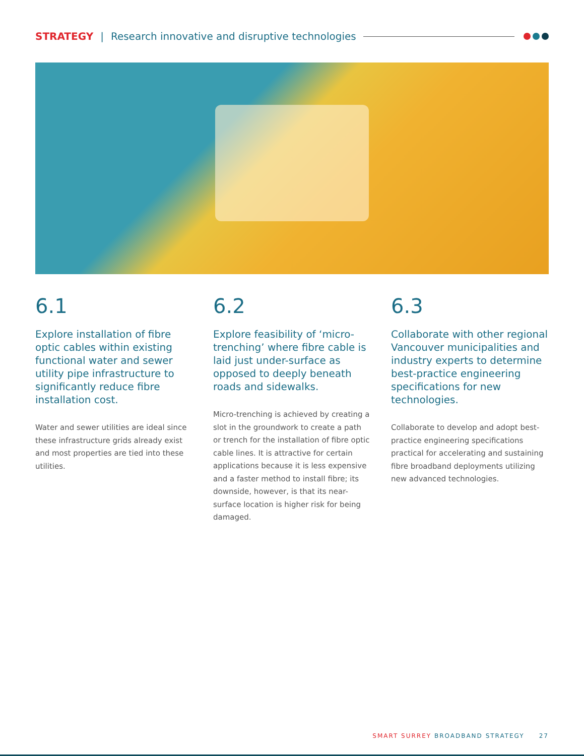STRATEGY | Research innovative and disruptive technologies
6.1
Explore installation of fibre optic cables within existing functional water and sewer utility pipe infrastructure to significantly reduce fibre installation cost.
Water and sewer utilities are ideal since these infrastructure grids already exist and most properties are tied into these utilities.
6.2
Explore feasibility of ‘micro-trenching’ where fibre cable is laid just under-surface as opposed to deeply beneath roads and sidewalks.
Micro-trenching is achieved by creating a slot in the groundwork to create a path or trench for the installation of fibre optic cable lines. It is attractive for certain applications because it is less expensive and a faster method to install fibre; its downside, however, is that its near-surface location is higher risk for being damaged.
6.3
Collaborate with other regional Vancouver municipalities and industry experts to determine best-practice engineering specifications for new technologies.
Collaborate to develop and adopt best-practice engineering specifications practical for accelerating and sustaining fibre broadband deployments utilizing new advanced technologies.
SMART SURREY BROADBAND STRATEGY 27